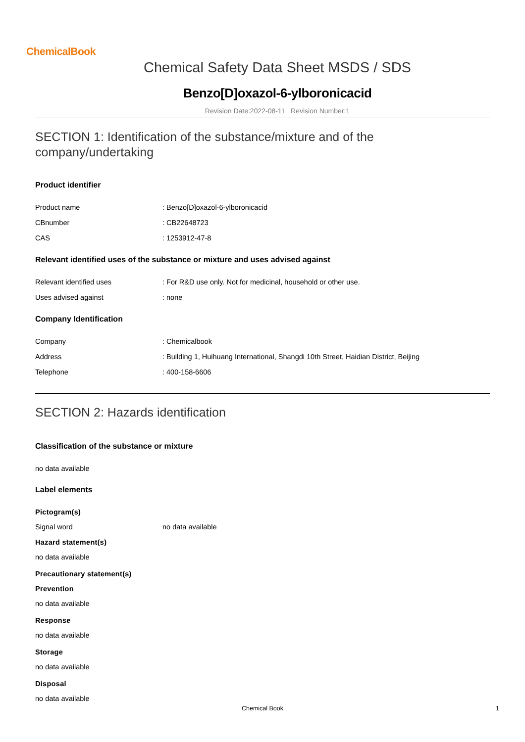ChemicalBook
Chemical Safety Data Sheet MSDS / SDS
Benzo[D]oxazol-6-ylboronicacid
Revision Date:2022-08-11 Revision Number:1
SECTION 1: Identification of the substance/mixture and of the company/undertaking
Product identifier
Product name : Benzo[D]oxazol-6-ylboronicacid
CBnumber : CB22648723
CAS : 1253912-47-8
Relevant identified uses of the substance or mixture and uses advised against
Relevant identified uses : For R&D use only. Not for medicinal, household or other use.
Uses advised against : none
Company Identification
Company : Chemicalbook
Address : Building 1, Huihuang International, Shangdi 10th Street, Haidian District, Beijing
Telephone : 400-158-6606
SECTION 2: Hazards identification
Classification of the substance or mixture
no data available
Label elements
Pictogram(s)
Signal word no data available
Hazard statement(s)
no data available
Precautionary statement(s)
Prevention
no data available
Response
no data available
Storage
no data available
Disposal
no data available
Chemical Book
1